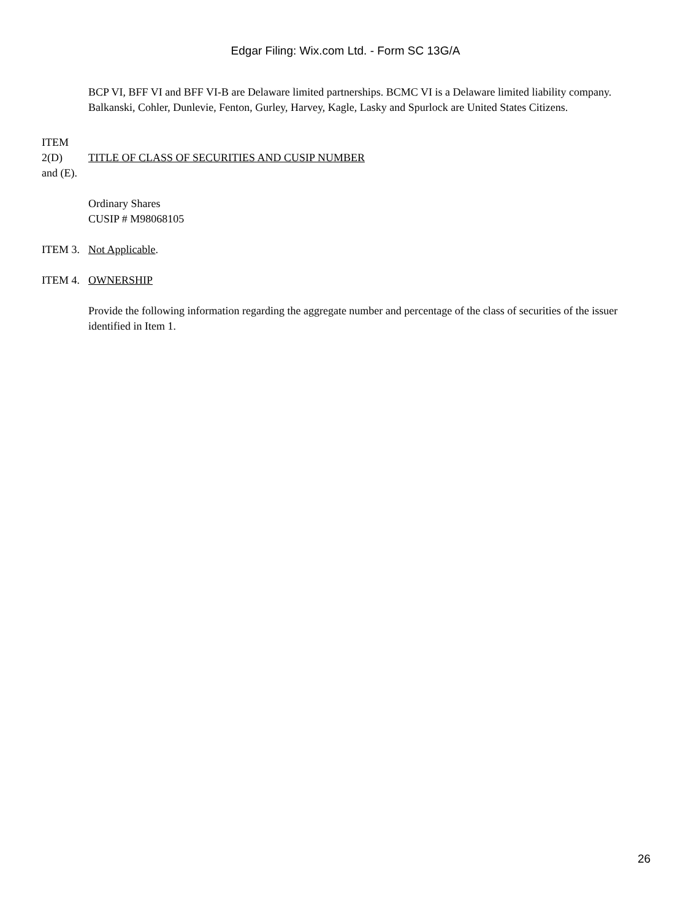Edgar Filing: Wix.com Ltd. - Form SC 13G/A
BCP VI, BFF VI and BFF VI-B are Delaware limited partnerships. BCMC VI is a Delaware limited liability company. Balkanski, Cohler, Dunlevie, Fenton, Gurley, Harvey, Kagle, Lasky and Spurlock are United States Citizens.
ITEM
2(D)
and (E).
TITLE OF CLASS OF SECURITIES AND CUSIP NUMBER
Ordinary Shares
CUSIP # M98068105
ITEM 3. Not Applicable.
ITEM 4. OWNERSHIP
Provide the following information regarding the aggregate number and percentage of the class of securities of the issuer identified in Item 1.
26